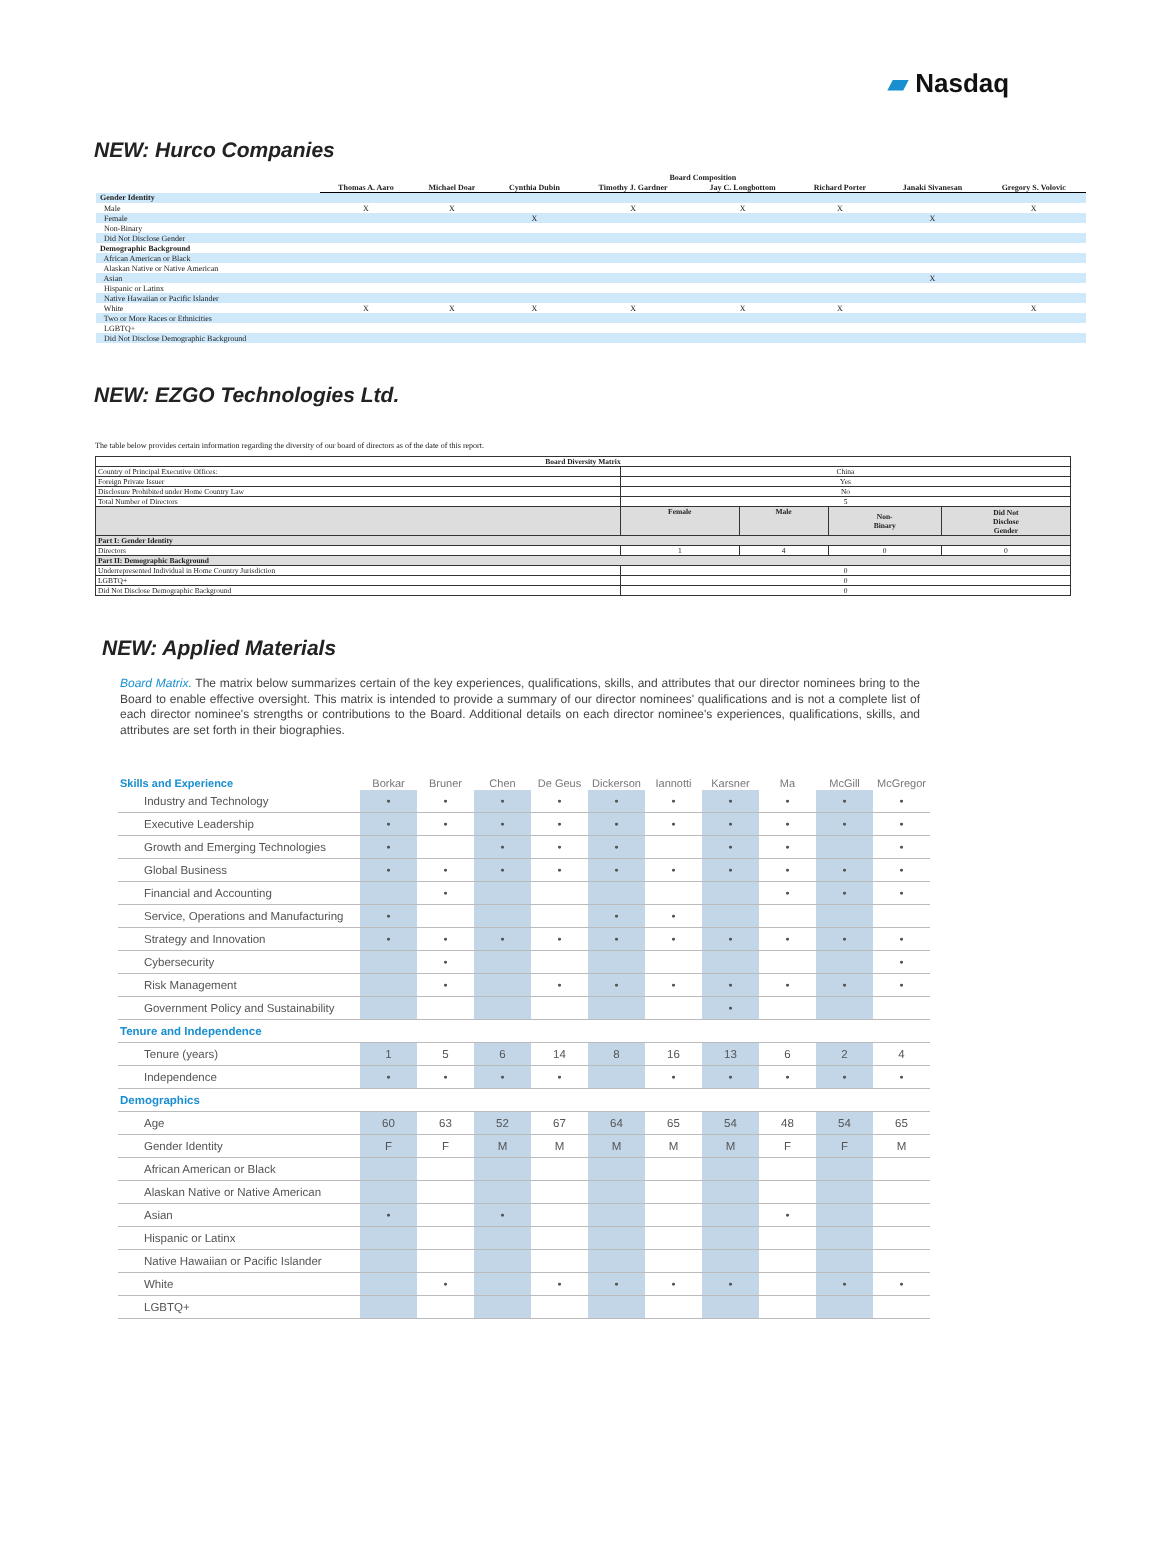▰ Nasdaq
NEW: Hurco Companies
| | Board Composition | | | | | | | |
| | Thomas A. Aaro | Michael Doar | Cynthia Dubin | Timothy J. Gardner | Jay C. Longbottom | Richard Porter | Janaki Sivanesan | Gregory S. Volovic |
| Gender Identity | | | | | | | | |
| Male | X | X | | X | X | X | | X |
| Female | | | X | | | | X | |
| Non-Binary | | | | | | | | |
| Did Not Disclose Gender | | | | | | | | |
| Demographic Background | | | | | | | | |
| African American or Black | | | | | | | | |
| Alaskan Native or Native American | | | | | | | | |
| Asian | | | | | | | X | |
| Hispanic or Latinx | | | | | | | | |
| Native Hawaiian or Pacific Islander | | | | | | | | |
| White | X | X | X | X | X | X | | X |
| Two or More Races or Ethnicities | | | | | | | | |
| LGBTQ+ | | | | | | | | |
| Did Not Disclose Demographic Background | | | | | | | | |
NEW: EZGO Technologies Ltd.
The table below provides certain information regarding the diversity of our board of directors as of the date of this report.
| Board Diversity Matrix | | | | |
| --- | --- | --- | --- | --- |
| Country of Principal Executive Offices: | China | | | |
| Foreign Private Issuer | Yes | | | |
| Disclosure Prohibited under Home Country Law | No | | | |
| Total Number of Directors | 5 | | | |
| | Female | Male | Non- Binary | Did Not Disclose Gender |
| Part I: Gender Identity | | | | |
| Directors | 1 | 4 | 0 | 0 |
| Part II: Demographic Background | | | | |
| Underrepresented Individual in Home Country Jurisdiction | 0 | | | |
| LGBTQ+ | 0 | | | |
| Did Not Disclose Demographic Background | 0 | | | |
NEW: Applied Materials
Board Matrix. The matrix below summarizes certain of the key experiences, qualifications, skills, and attributes that our director nominees bring to the Board to enable effective oversight. This matrix is intended to provide a summary of our director nominees' qualifications and is not a complete list of each director nominee's strengths or contributions to the Board. Additional details on each director nominee's experiences, qualifications, skills, and attributes are set forth in their biographies.
| Skills and Experience | Borkar | Bruner | Chen | De Geus | Dickerson | Iannotti | Karsner | Ma | McGill | McGregor |
| --- | --- | --- | --- | --- | --- | --- | --- | --- | --- | --- |
| Industry and Technology | • | • | • | • | • | • | • | • | • | • |
| Executive Leadership | • | • | • | • | • | • | • | • | • | • |
| Growth and Emerging Technologies | • | | • | • | • | | • | • | | • |
| Global Business | • | • | • | • | • | • | • | • | • | • |
| Financial and Accounting | | • | | | | | | • | • | • |
| Service, Operations and Manufacturing | • | | | | • | • | | | | |
| Strategy and Innovation | • | • | • | • | • | • | • | • | • | • |
| Cybersecurity | | • | | | | | | | | • |
| Risk Management | | • | | • | • | • | • | • | • | • |
| Government Policy and Sustainability | | | | | | | • | | | |
| Tenure and Independence | | | | | | | | | | |
| Tenure (years) | 1 | 5 | 6 | 14 | 8 | 16 | 13 | 6 | 2 | 4 |
| Independence | • | • | • | • | | • | • | • | • | • |
| Demographics | | | | | | | | | | |
| Age | 60 | 63 | 52 | 67 | 64 | 65 | 54 | 48 | 54 | 65 |
| Gender Identity | F | F | M | M | M | M | M | F | F | M |
| African American or Black | | | | | | | | | | |
| Alaskan Native or Native American | | | | | | | | | | |
| Asian | • | | • | | | | | • | | |
| Hispanic or Latinx | | | | | | | | | | |
| Native Hawaiian or Pacific Islander | | | | | | | | | | |
| White | | • | | • | • | • | • | | • | • |
| LGBTQ+ | | | | | | | | | | |